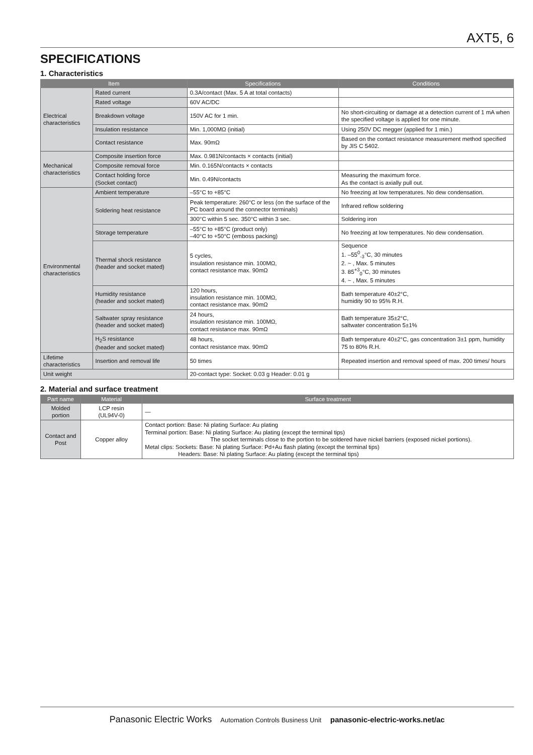AXT5, 6
SPECIFICATIONS
1. Characteristics
| Item | | Specifications | Conditions |
| --- | --- | --- | --- |
| Electrical characteristics | Rated current | 0.3A/contact (Max. 5 A at total contacts) | |
| | Rated voltage | 60V AC/DC | |
| | Breakdown voltage | 150V AC for 1 min. | No short-circuiting or damage at a detection current of 1 mA when the specified voltage is applied for one minute. |
| | Insulation resistance | Min. 1,000MΩ (initial) | Using 250V DC megger (applied for 1 min.) |
| | Contact resistance | Max. 90mΩ | Based on the contact resistance measurement method specified by JIS C 5402. |
| Mechanical characteristics | Composite insertion force | Max. 0.981N/contacts × contacts (initial) | |
| | Composite removal force | Min. 0.165N/contacts × contacts | |
| | Contact holding force (Socket contact) | Min. 0.49N/contacts | Measuring the maximum force. As the contact is axially pull out. |
| Environmental characteristics | Ambient temperature | –55°C to +85°C | No freezing at low temperatures. No dew condensation. |
| | Soldering heat resistance | Peak temperature: 260°C or less (on the surface of the PC board around the connector terminals) | Infrared reflow soldering |
| | | 300°C within 5 sec. 350°C within 3 sec. | Soldering iron |
| | Storage temperature | –55°C to +85°C (product only) –40°C to +50°C (emboss packing) | No freezing at low temperatures. No dew condensation. |
| | Thermal shock resistance (header and socket mated) | 5 cycles, insulation resistance min. 100MΩ, contact resistance max. 90mΩ | Sequence 1. –55<sup>0</sup><sub>-3</sub>°C, 30 minutes 2. ~ , Max. 5 minutes 3. 85<sup>+3</sup><sub>0</sub>°C, 30 minutes 4. ~ , Max. 5 minutes |
| | Humidity resistance (header and socket mated) | 120 hours, insulation resistance min. 100MΩ, contact resistance max. 90mΩ | Bath temperature 40±2°C, humidity 90 to 95% R.H. |
| | Saltwater spray resistance (header and socket mated) | 24 hours, insulation resistance min. 100MΩ, contact resistance max. 90mΩ | Bath temperature 35±2°C, saltwater concentration 5±1% |
| | H<sub>2</sub>S resistance (header and socket mated) | 48 hours, contact resistance max. 90mΩ | Bath temperature 40±2°C, gas concentration 3±1 ppm, humidity 75 to 80% R.H. |
| Lifetime characteristics | Insertion and removal life | 50 times | Repeated insertion and removal speed of max. 200 times/ hours |
| Unit weight | | 20-contact type: Socket: 0.03 g Header: 0.01 g | |
2. Material and surface treatment
| Part name | Material | Surface treatment |
| --- | --- | --- |
| Molded portion | LCP resin (UL94V-0) | — |
| Contact and Post | Copper alloy | Contact portion: Base: Ni plating Surface: Au plating Terminal portion: Base: Ni plating Surface: Au plating (except the terminal tips) The socket terminals close to the portion to be soldered have nickel barriers (exposed nickel portions). Metal clips: Sockets: Base: Ni plating Surface: Pd+Au flash plating (except the terminal tips) Headers: Base: Ni plating Surface: Au plating (except the terminal tips) |
Panasonic Electric Works Automation Controls Business Unit panasonic-electric-works.net/ac